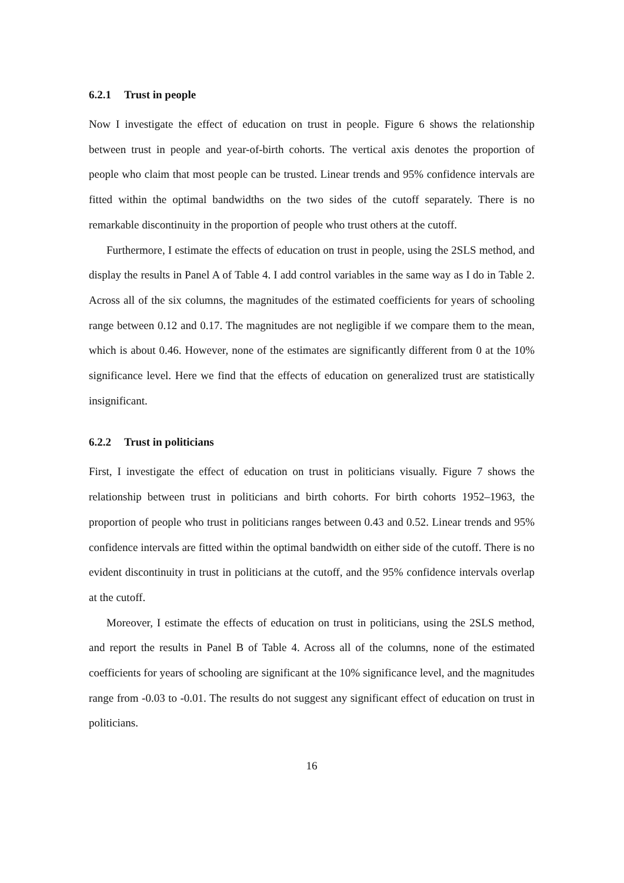6.2.1 Trust in people
Now I investigate the effect of education on trust in people. Figure 6 shows the relationship between trust in people and year-of-birth cohorts. The vertical axis denotes the proportion of people who claim that most people can be trusted. Linear trends and 95% confidence intervals are fitted within the optimal bandwidths on the two sides of the cutoff separately. There is no remarkable discontinuity in the proportion of people who trust others at the cutoff.
Furthermore, I estimate the effects of education on trust in people, using the 2SLS method, and display the results in Panel A of Table 4. I add control variables in the same way as I do in Table 2. Across all of the six columns, the magnitudes of the estimated coefficients for years of schooling range between 0.12 and 0.17. The magnitudes are not negligible if we compare them to the mean, which is about 0.46. However, none of the estimates are significantly different from 0 at the 10% significance level. Here we find that the effects of education on generalized trust are statistically insignificant.
6.2.2 Trust in politicians
First, I investigate the effect of education on trust in politicians visually. Figure 7 shows the relationship between trust in politicians and birth cohorts. For birth cohorts 1952–1963, the proportion of people who trust in politicians ranges between 0.43 and 0.52. Linear trends and 95% confidence intervals are fitted within the optimal bandwidth on either side of the cutoff. There is no evident discontinuity in trust in politicians at the cutoff, and the 95% confidence intervals overlap at the cutoff.
Moreover, I estimate the effects of education on trust in politicians, using the 2SLS method, and report the results in Panel B of Table 4. Across all of the columns, none of the estimated coefficients for years of schooling are significant at the 10% significance level, and the magnitudes range from -0.03 to -0.01. The results do not suggest any significant effect of education on trust in politicians.
16